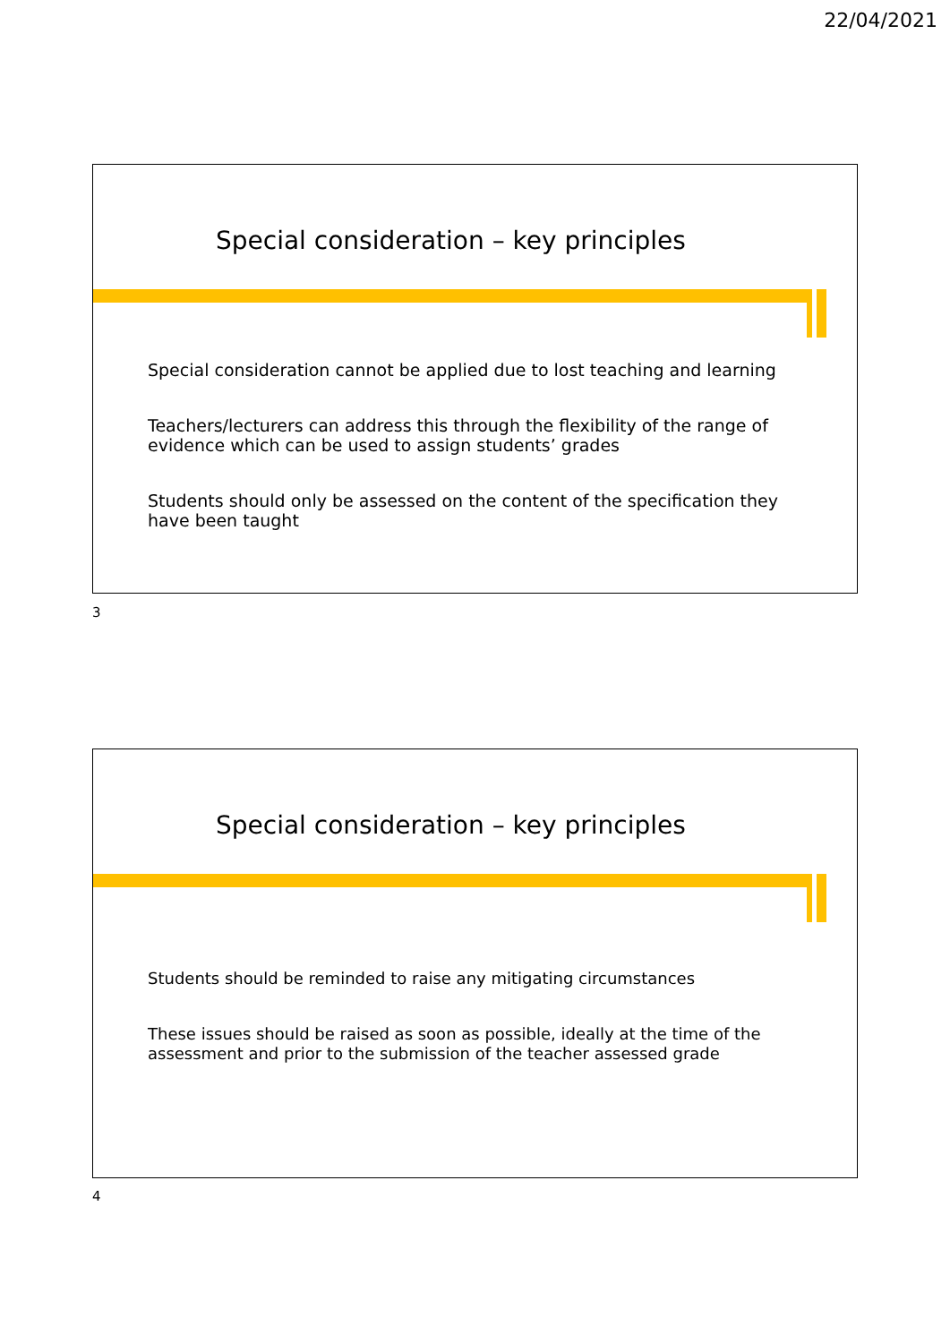22/04/2021
Special consideration – key principles
Special consideration cannot be applied due to lost teaching and learning
Teachers/lecturers can address this through the flexibility of the range of evidence which can be used to assign students’ grades
Students should only be assessed on the content of the specification they have been taught
3
Special consideration – key principles
Students should be reminded to raise any mitigating circumstances
These issues should be raised as soon as possible, ideally at the time of the assessment and prior to the submission of the teacher assessed grade
4